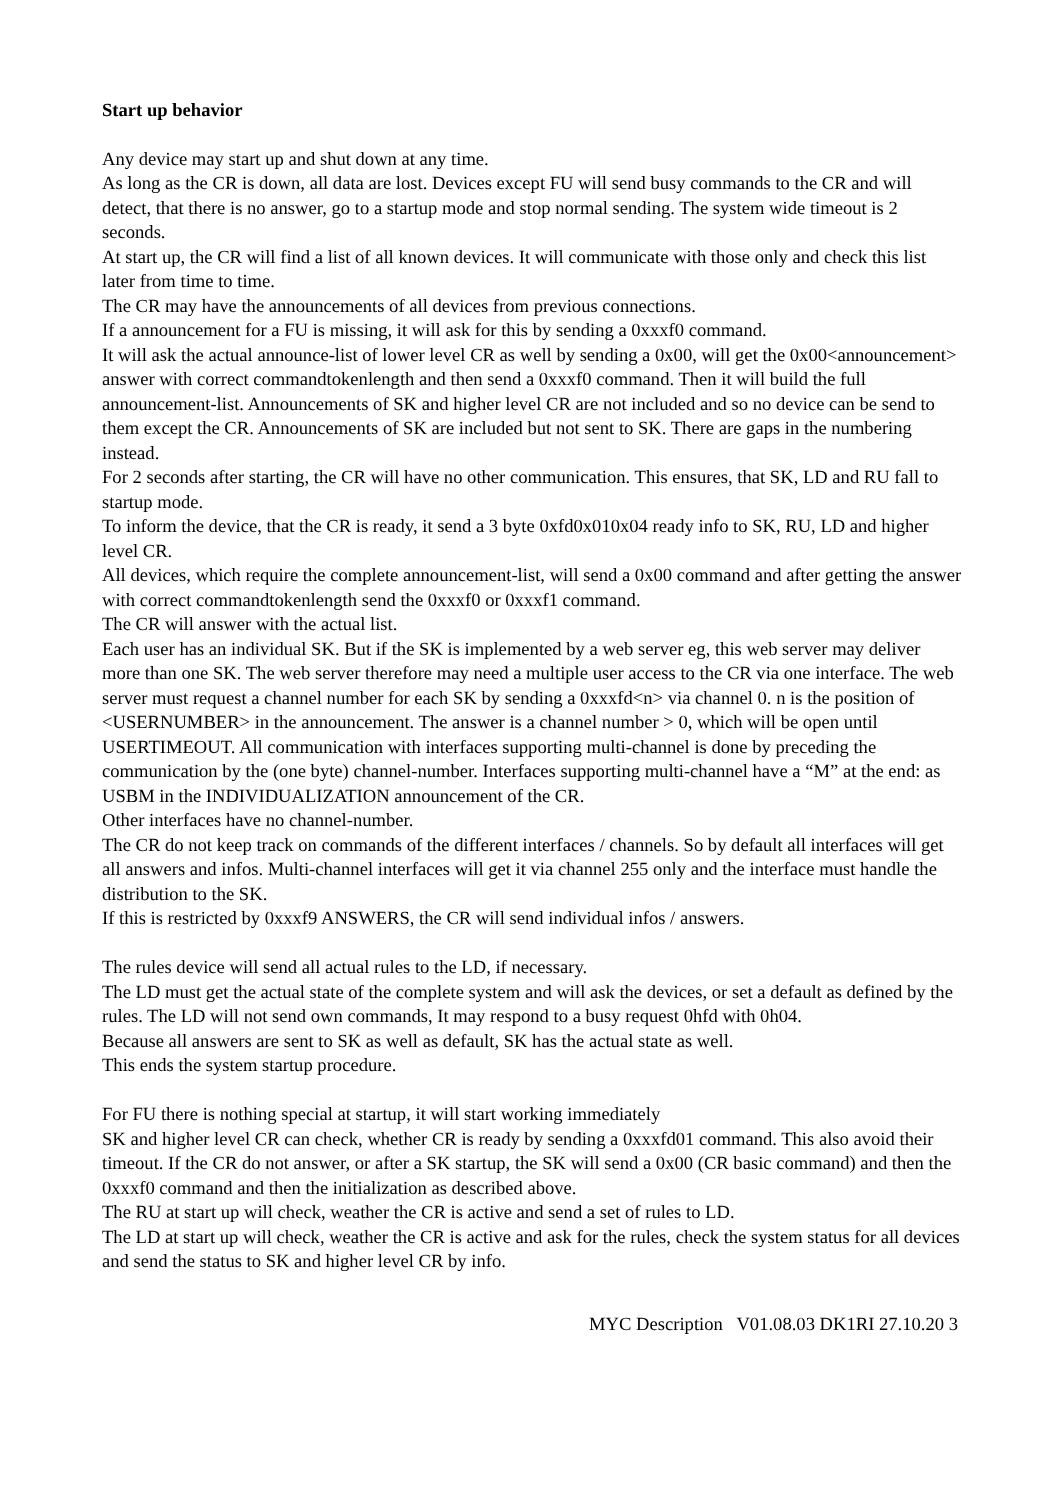Start up behavior
Any device may start up and shut down at any time.
As long as the CR is down, all data are lost. Devices except FU will send busy commands to the CR and will detect, that there is no answer, go to a startup mode and stop normal sending. The system wide timeout is 2 seconds.
At start up, the CR will find a list of all known devices. It will communicate with those only and check this list later from time to time.
The CR may have the announcements of all devices from previous connections.
If a announcement for a FU is missing, it will ask for this by sending a 0xxxf0 command.
It will ask the actual announce-list of lower level CR as well by sending a 0x00, will get the 0x00<announcement> answer with correct commandtokenlength and then send a 0xxxf0 command. Then it will build the full announcement-list. Announcements of SK and higher level CR are not included and so no device can be send to them except the CR. Announcements of SK are included but not sent to SK. There are gaps in the numbering instead.
For 2 seconds after starting, the CR will have no other communication. This ensures, that SK, LD and RU fall to startup mode.
To inform the device, that the CR is ready, it send a 3 byte 0xfd0x010x04 ready info to SK, RU, LD and higher level CR.
All devices, which require the complete announcement-list, will send a 0x00 command and after getting the answer with correct commandtokenlength send the 0xxxf0 or 0xxxf1 command.
The CR will answer with the actual list.
Each user has an individual SK. But if the SK is implemented by a web server eg, this web server may deliver more than one SK. The web server therefore may need a multiple user access to the CR via one interface. The web server must request a channel number for each SK by sending a 0xxxfd<n> via channel 0. n is the position of <USERNUMBER> in the announcement. The answer is a channel number > 0, which will be open until USERTIMEOUT. All communication with interfaces supporting multi-channel is done by preceding the communication by the (one byte) channel-number. Interfaces supporting multi-channel have a “M” at the end: as USBM in the INDIVIDUALIZATION announcement of the CR.
Other interfaces have no channel-number.
The CR do not keep track on commands of the different interfaces / channels. So by default all interfaces will get all answers and infos. Multi-channel interfaces will get it via channel 255 only and the interface must handle the distribution to the SK.
If this is restricted by 0xxxf9 ANSWERS, the CR will send individual infos / answers.
The rules device will send all actual rules to the LD, if necessary.
The LD must get the actual state of the complete system and will ask the devices, or set a default as defined by the rules. The LD will not send own commands, It may respond to a busy request 0hfd with 0h04.
Because all answers are sent to SK as well as default, SK has the actual state as well.
This ends the system startup procedure.
For FU there is nothing special at startup, it will start working immediately
SK and higher level CR can check, whether CR is ready by sending a 0xxxfd01 command. This also avoid their timeout. If the CR do not answer, or after a SK startup, the SK will send a 0x00 (CR basic command) and then the 0xxxf0 command and then the initialization as described above.
The RU at start up will check, weather the CR is active and send a set of rules to LD.
The LD at start up will check, weather the CR is active and ask for the rules, check the system status for all devices and send the status to SK and higher level CR by info.
MYC Description V01.08.03 DK1RI 27.10.20 3